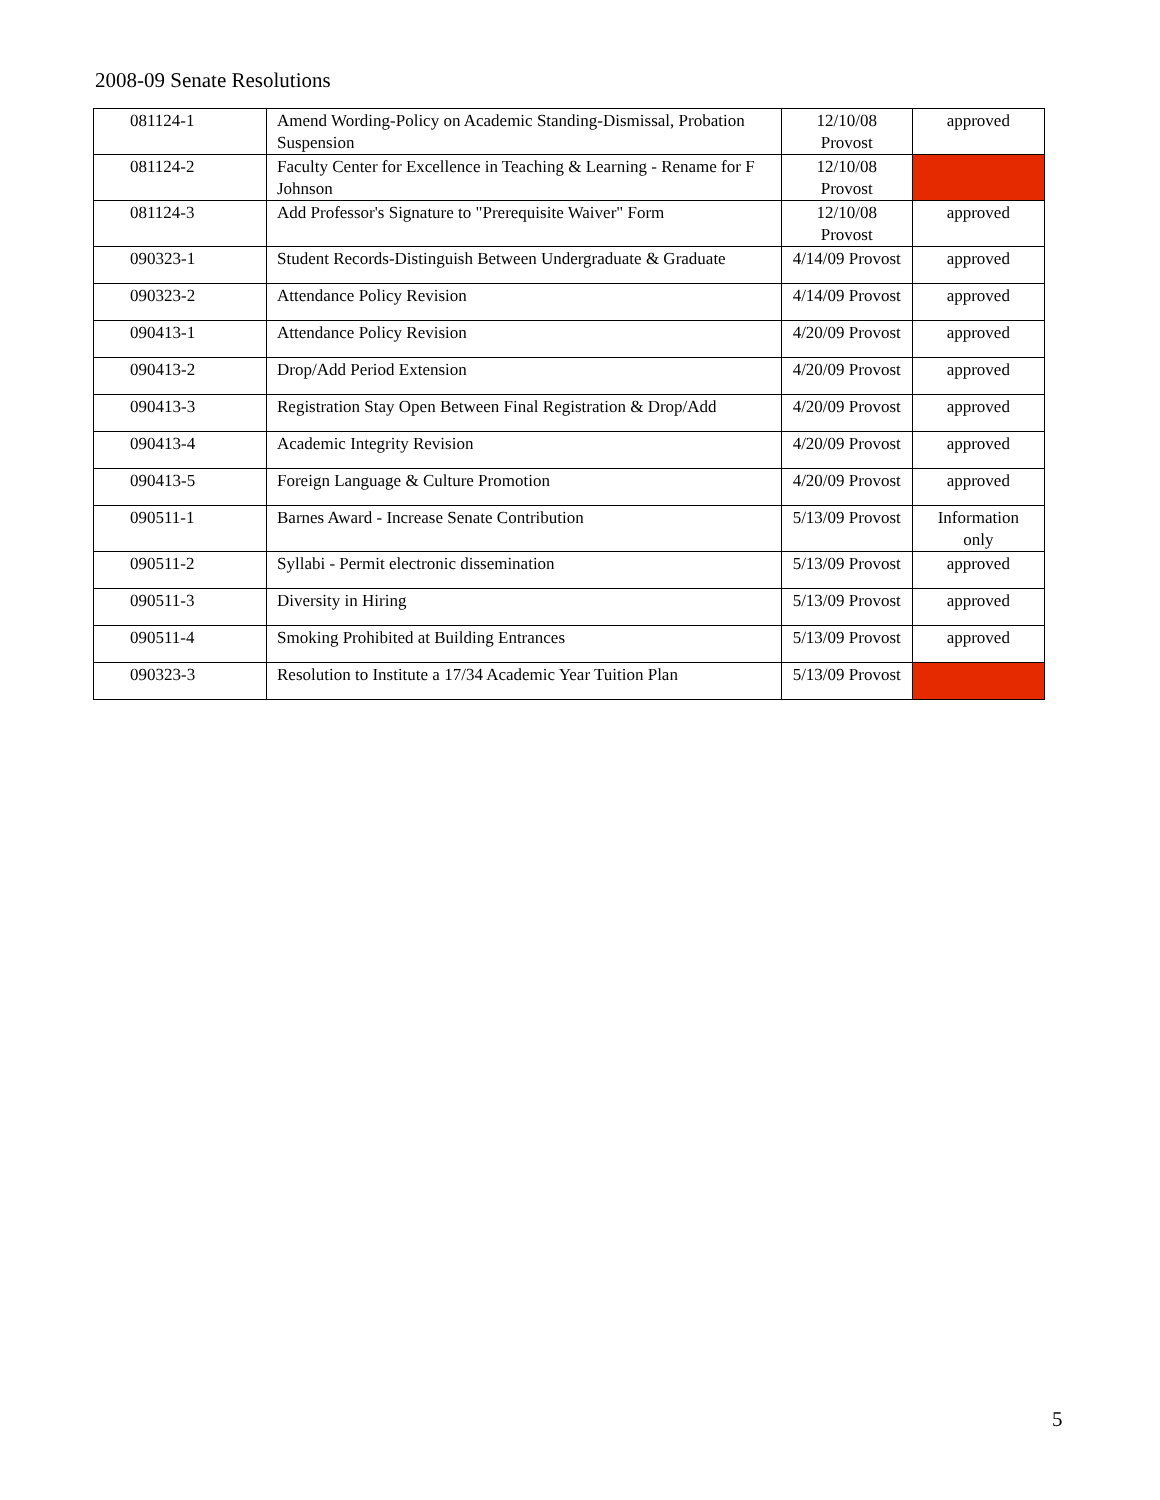2008-09 Senate Resolutions
| 081124-1 | Amend Wording-Policy on Academic Standing-Dismissal, Probation Suspension | 12/10/08 Provost | approved |
| 081124-2 | Faculty Center for Excellence in Teaching & Learning - Rename for F Johnson | 12/10/08 Provost | |
| 081124-3 | Add Professor's Signature to "Prerequisite Waiver" Form | 12/10/08 Provost | approved |
| 090323-1 | Student Records-Distinguish Between Undergraduate & Graduate | 4/14/09 Provost | approved |
| 090323-2 | Attendance Policy Revision | 4/14/09 Provost | approved |
| 090413-1 | Attendance Policy Revision | 4/20/09 Provost | approved |
| 090413-2 | Drop/Add Period Extension | 4/20/09 Provost | approved |
| 090413-3 | Registration Stay Open Between Final Registration & Drop/Add | 4/20/09 Provost | approved |
| 090413-4 | Academic Integrity Revision | 4/20/09 Provost | approved |
| 090413-5 | Foreign Language & Culture Promotion | 4/20/09 Provost | approved |
| 090511-1 | Barnes Award - Increase Senate Contribution | 5/13/09 Provost | Information only |
| 090511-2 | Syllabi - Permit electronic dissemination | 5/13/09 Provost | approved |
| 090511-3 | Diversity in Hiring | 5/13/09 Provost | approved |
| 090511-4 | Smoking Prohibited at Building Entrances | 5/13/09 Provost | approved |
| 090323-3 | Resolution to Institute a 17/34 Academic Year Tuition Plan | 5/13/09 Provost | |
5